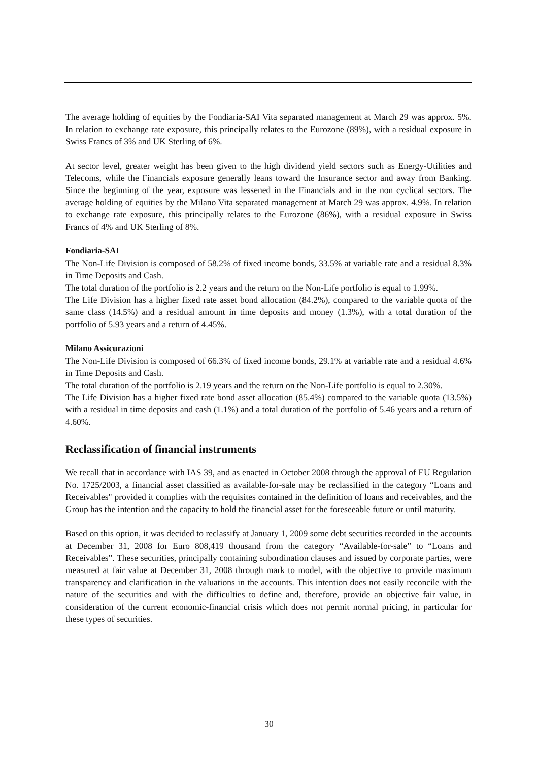The average holding of equities by the Fondiaria-SAI Vita separated management at March 29 was approx. 5%. In relation to exchange rate exposure, this principally relates to the Eurozone (89%), with a residual exposure in Swiss Francs of 3% and UK Sterling of 6%.
At sector level, greater weight has been given to the high dividend yield sectors such as Energy-Utilities and Telecoms, while the Financials exposure generally leans toward the Insurance sector and away from Banking. Since the beginning of the year, exposure was lessened in the Financials and in the non cyclical sectors. The average holding of equities by the Milano Vita separated management at March 29 was approx. 4.9%. In relation to exchange rate exposure, this principally relates to the Eurozone (86%), with a residual exposure in Swiss Francs of 4% and UK Sterling of 8%.
Fondiaria-SAI
The Non-Life Division is composed of 58.2% of fixed income bonds, 33.5% at variable rate and a residual 8.3% in Time Deposits and Cash.
The total duration of the portfolio is 2.2 years and the return on the Non-Life portfolio is equal to 1.99%.
The Life Division has a higher fixed rate asset bond allocation (84.2%), compared to the variable quota of the same class (14.5%) and a residual amount in time deposits and money (1.3%), with a total duration of the portfolio of 5.93 years and a return of 4.45%.
Milano Assicurazioni
The Non-Life Division is composed of 66.3% of fixed income bonds, 29.1% at variable rate and a residual 4.6% in Time Deposits and Cash.
The total duration of the portfolio is 2.19 years and the return on the Non-Life portfolio is equal to 2.30%.
The Life Division has a higher fixed rate bond asset allocation (85.4%) compared to the variable quota (13.5%) with a residual in time deposits and cash (1.1%) and a total duration of the portfolio of 5.46 years and a return of 4.60%.
Reclassification of financial instruments
We recall that in accordance with IAS 39, and as enacted in October 2008 through the approval of EU Regulation No. 1725/2003, a financial asset classified as available-for-sale may be reclassified in the category “Loans and Receivables" provided it complies with the requisites contained in the definition of loans and receivables, and the Group has the intention and the capacity to hold the financial asset for the foreseeable future or until maturity.
Based on this option, it was decided to reclassify at January 1, 2009 some debt securities recorded in the accounts at December 31, 2008 for Euro 808,419 thousand from the category “Available-for-sale” to “Loans and Receivables”. These securities, principally containing subordination clauses and issued by corporate parties, were measured at fair value at December 31, 2008 through mark to model, with the objective to provide maximum transparency and clarification in the valuations in the accounts. This intention does not easily reconcile with the nature of the securities and with the difficulties to define and, therefore, provide an objective fair value, in consideration of the current economic-financial crisis which does not permit normal pricing, in particular for these types of securities.
30